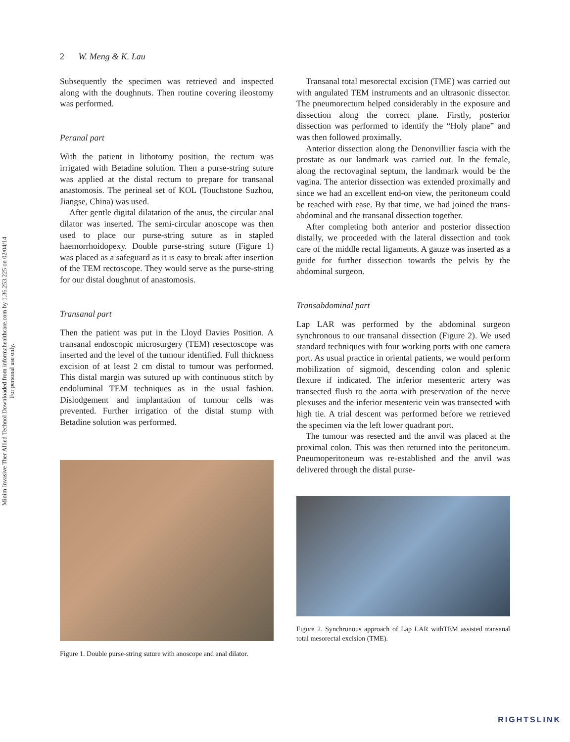Minim Invasive Ther Allied Technol Downloaded from informahealthcare.com by 1.36.253.225 on 02/04/14
For personal use only.
2 W. Meng & K. Lau
Subsequently the specimen was retrieved and inspected along with the doughnuts. Then routine covering ileostomy was performed.
Peranal part
With the patient in lithotomy position, the rectum was irrigated with Betadine solution. Then a purse-string suture was applied at the distal rectum to prepare for transanal anastomosis. The perineal set of KOL (Touchstone Suzhou, Jiangse, China) was used.
After gentle digital dilatation of the anus, the circular anal dilator was inserted. The semi-circular anoscope was then used to place our purse-string suture as in stapled haemorrhoidopexy. Double purse-string suture (Figure 1) was placed as a safeguard as it is easy to break after insertion of the TEM rectoscope. They would serve as the purse-string for our distal doughnut of anastomosis.
Transanal part
Then the patient was put in the Lloyd Davies Position. A transanal endoscopic microsurgery (TEM) resectoscope was inserted and the level of the tumour identified. Full thickness excision of at least 2 cm distal to tumour was performed. This distal margin was sutured up with continuous stitch by endoluminal TEM techniques as in the usual fashion. Dislodgement and implantation of tumour cells was prevented. Further irrigation of the distal stump with Betadine solution was performed.
Figure 1. Double purse-string suture with anoscope and anal dilator.
Transanal total mesorectal excision (TME) was carried out with angulated TEM instruments and an ultrasonic dissector. The pneumorectum helped considerably in the exposure and dissection along the correct plane. Firstly, posterior dissection was performed to identify the “Holy plane” and was then followed proximally.
Anterior dissection along the Denonvillier fascia with the prostate as our landmark was carried out. In the female, along the rectovaginal septum, the landmark would be the vagina. The anterior dissection was extended proximally and since we had an excellent end-on view, the peritoneum could be reached with ease. By that time, we had joined the trans-abdominal and the transanal dissection together.
After completing both anterior and posterior dissection distally, we proceeded with the lateral dissection and took care of the middle rectal ligaments. A gauze was inserted as a guide for further dissection towards the pelvis by the abdominal surgeon.
Transabdominal part
Lap LAR was performed by the abdominal surgeon synchronous to our transanal dissection (Figure 2). We used standard techniques with four working ports with one camera port. As usual practice in oriental patients, we would perform mobilization of sigmoid, descending colon and splenic flexure if indicated. The inferior mesenteric artery was transected flush to the aorta with preservation of the nerve plexuses and the inferior mesenteric vein was transected with high tie. A trial descent was performed before we retrieved the specimen via the left lower quadrant port.
The tumour was resected and the anvil was placed at the proximal colon. This was then returned into the peritoneum. Pneumoperitoneum was re-established and the anvil was delivered through the distal purse-
Figure 2. Synchronous approach of Lap LAR withTEM assisted transanal total mesorectal excision (TME).
RIGHTSLINK